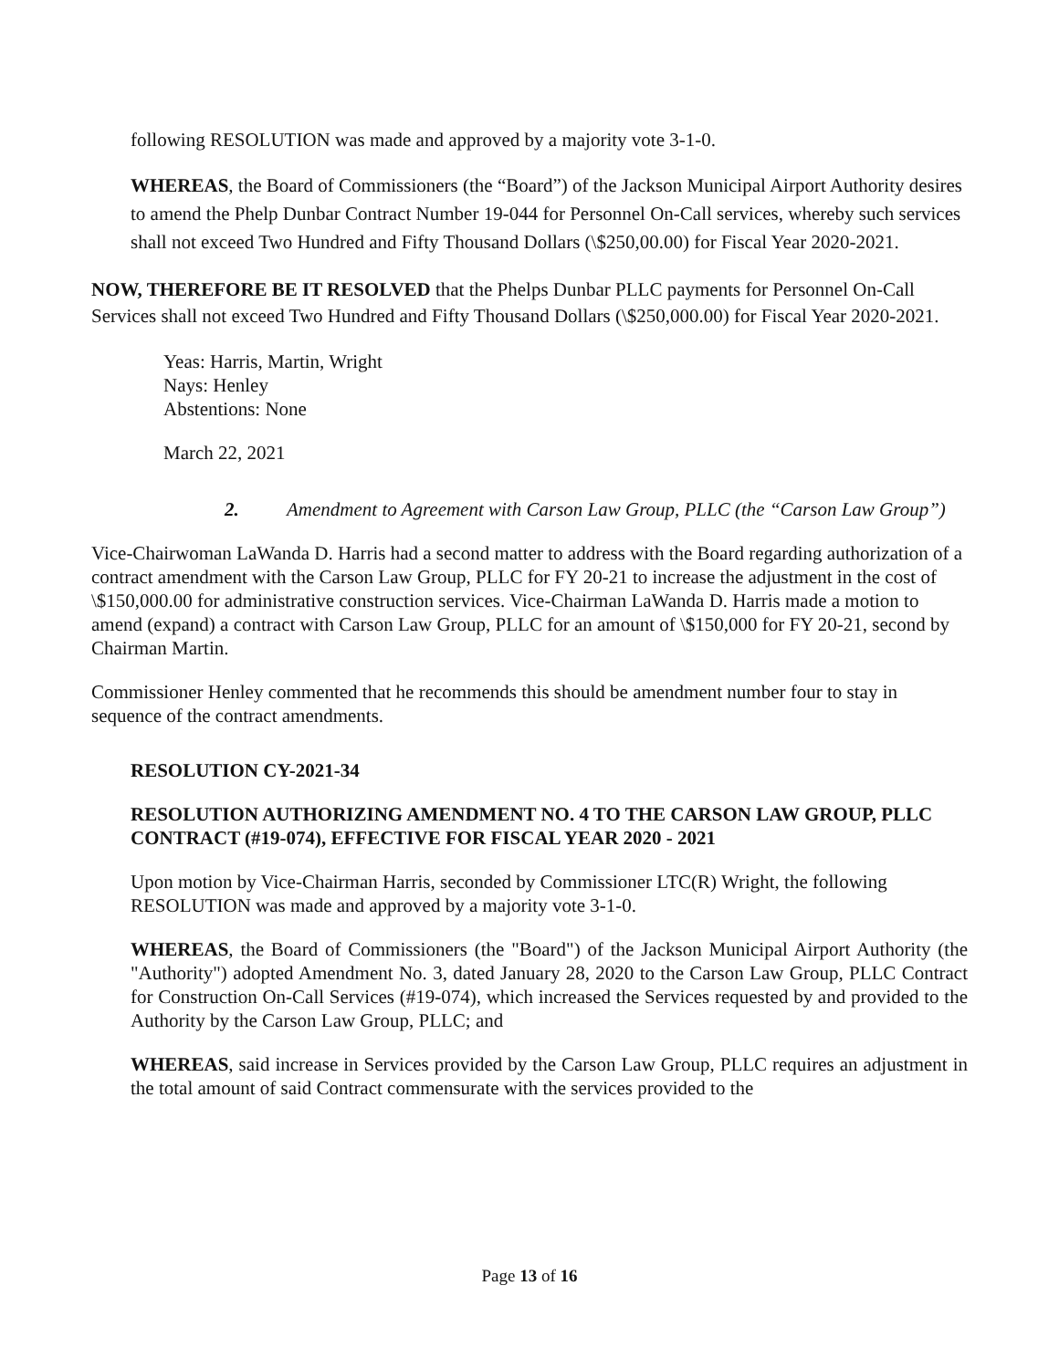following RESOLUTION was made and approved by a majority vote 3-1-0.
WHEREAS, the Board of Commissioners (the “Board”) of the Jackson Municipal Airport Authority desires to amend the Phelp Dunbar Contract Number 19-044 for Personnel On-Call services, whereby such services shall not exceed Two Hundred and Fifty Thousand Dollars (\$250,00.00) for Fiscal Year 2020-2021.
NOW, THEREFORE BE IT RESOLVED that the Phelps Dunbar PLLC payments for Personnel On-Call Services shall not exceed Two Hundred and Fifty Thousand Dollars (\$250,000.00) for Fiscal Year 2020-2021.
Yeas: Harris, Martin, Wright
Nays: Henley
Abstentions: None
March 22, 2021
2. Amendment to Agreement with Carson Law Group, PLLC (the “Carson Law Group”)
Vice-Chairwoman LaWanda D. Harris had a second matter to address with the Board regarding authorization of a contract amendment with the Carson Law Group, PLLC for FY 20-21 to increase the adjustment in the cost of \$150,000.00 for administrative construction services. Vice-Chairman LaWanda D. Harris made a motion to amend (expand) a contract with Carson Law Group, PLLC for an amount of \$150,000 for FY 20-21, second by Chairman Martin.
Commissioner Henley commented that he recommends this should be amendment number four to stay in sequence of the contract amendments.
RESOLUTION CY-2021-34
RESOLUTION AUTHORIZING AMENDMENT NO. 4 TO THE CARSON LAW GROUP, PLLC CONTRACT (#19-074), EFFECTIVE FOR FISCAL YEAR 2020 - 2021
Upon motion by Vice-Chairman Harris, seconded by Commissioner LTC(R) Wright, the following RESOLUTION was made and approved by a majority vote 3-1-0.
WHEREAS, the Board of Commissioners (the "Board") of the Jackson Municipal Airport Authority (the "Authority") adopted Amendment No. 3, dated January 28, 2020 to the Carson Law Group, PLLC Contract for Construction On-Call Services (#19-074), which increased the Services requested by and provided to the Authority by the Carson Law Group, PLLC; and
WHEREAS, said increase in Services provided by the Carson Law Group, PLLC requires an adjustment in the total amount of said Contract commensurate with the services provided to the
Page 13 of 16